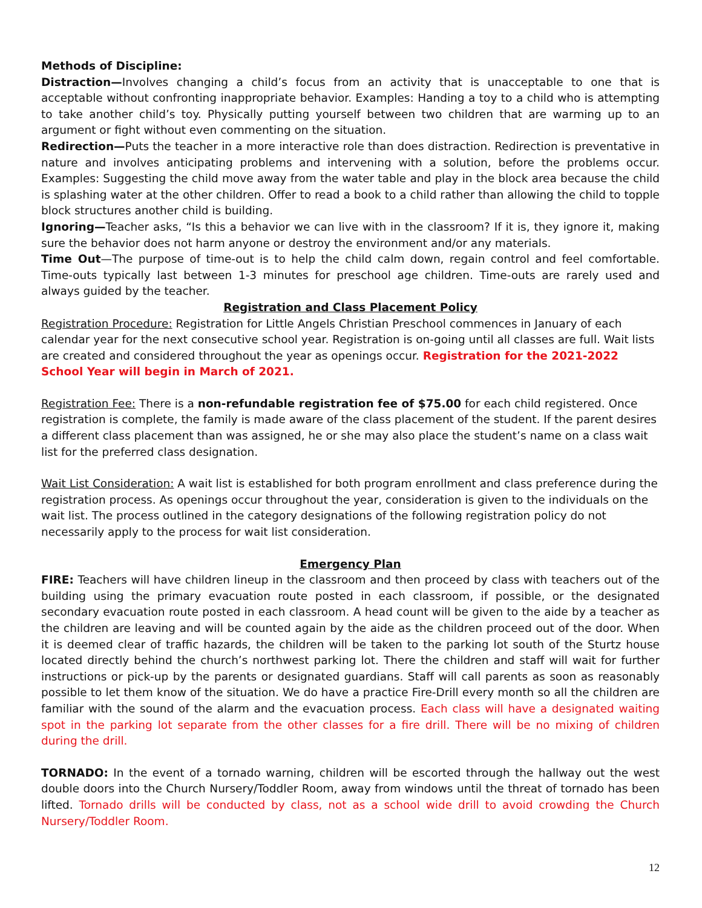Methods of Discipline:
Distraction—Involves changing a child’s focus from an activity that is unacceptable to one that is acceptable without confronting inappropriate behavior. Examples: Handing a toy to a child who is attempting to take another child’s toy. Physically putting yourself between two children that are warming up to an argument or fight without even commenting on the situation.
Redirection—Puts the teacher in a more interactive role than does distraction. Redirection is preventative in nature and involves anticipating problems and intervening with a solution, before the problems occur. Examples: Suggesting the child move away from the water table and play in the block area because the child is splashing water at the other children. Offer to read a book to a child rather than allowing the child to topple block structures another child is building.
Ignoring—Teacher asks, “Is this a behavior we can live with in the classroom? If it is, they ignore it, making sure the behavior does not harm anyone or destroy the environment and/or any materials.
Time Out—The purpose of time-out is to help the child calm down, regain control and feel comfortable. Time-outs typically last between 1-3 minutes for preschool age children. Time-outs are rarely used and always guided by the teacher.
Registration and Class Placement Policy
Registration Procedure: Registration for Little Angels Christian Preschool commences in January of each calendar year for the next consecutive school year. Registration is on-going until all classes are full. Wait lists are created and considered throughout the year as openings occur. Registration for the 2021-2022 School Year will begin in March of 2021.
Registration Fee: There is a non-refundable registration fee of $75.00 for each child registered. Once registration is complete, the family is made aware of the class placement of the student. If the parent desires a different class placement than was assigned, he or she may also place the student’s name on a class wait list for the preferred class designation.
Wait List Consideration: A wait list is established for both program enrollment and class preference during the registration process. As openings occur throughout the year, consideration is given to the individuals on the wait list. The process outlined in the category designations of the following registration policy do not necessarily apply to the process for wait list consideration.
Emergency Plan
FIRE: Teachers will have children lineup in the classroom and then proceed by class with teachers out of the building using the primary evacuation route posted in each classroom, if possible, or the designated secondary evacuation route posted in each classroom. A head count will be given to the aide by a teacher as the children are leaving and will be counted again by the aide as the children proceed out of the door. When it is deemed clear of traffic hazards, the children will be taken to the parking lot south of the Sturtz house located directly behind the church’s northwest parking lot. There the children and staff will wait for further instructions or pick-up by the parents or designated guardians. Staff will call parents as soon as reasonably possible to let them know of the situation. We do have a practice Fire-Drill every month so all the children are familiar with the sound of the alarm and the evacuation process. Each class will have a designated waiting spot in the parking lot separate from the other classes for a fire drill. There will be no mixing of children during the drill.
TORNADO: In the event of a tornado warning, children will be escorted through the hallway out the west double doors into the Church Nursery/Toddler Room, away from windows until the threat of tornado has been lifted. Tornado drills will be conducted by class, not as a school wide drill to avoid crowding the Church Nursery/Toddler Room.
12